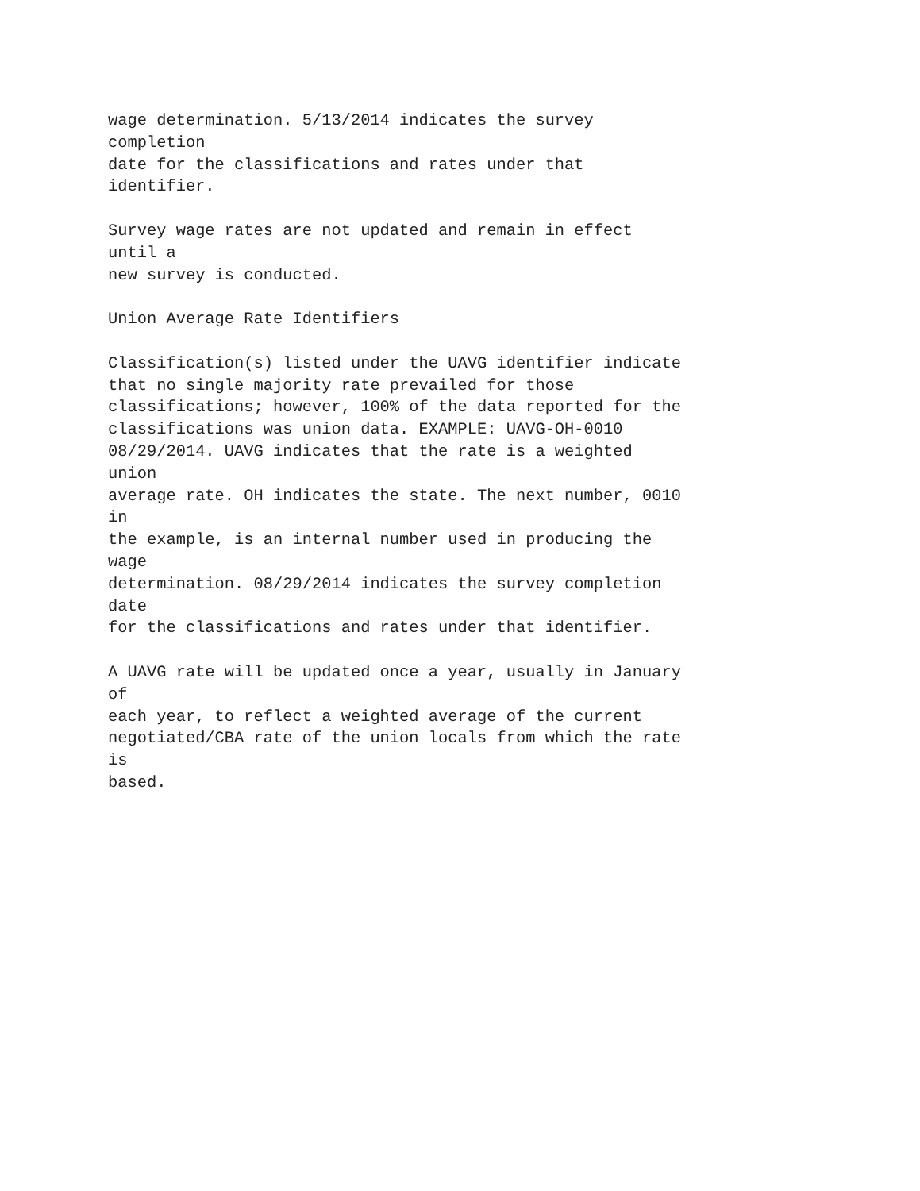wage determination. 5/13/2014 indicates the survey
completion
date for the classifications and rates under that
identifier.

Survey wage rates are not updated and remain in effect
until a
new survey is conducted.

Union Average Rate Identifiers

Classification(s) listed under the UAVG identifier indicate
that no single majority rate prevailed for those
classifications; however, 100% of the data reported for the
classifications was union data. EXAMPLE: UAVG-OH-0010
08/29/2014. UAVG indicates that the rate is a weighted
union
average rate. OH indicates the state. The next number, 0010
in
the example, is an internal number used in producing the
wage
determination. 08/29/2014 indicates the survey completion
date
for the classifications and rates under that identifier.

A UAVG rate will be updated once a year, usually in January
of
each year, to reflect a weighted average of the current
negotiated/CBA rate of the union locals from which the rate
is
based.